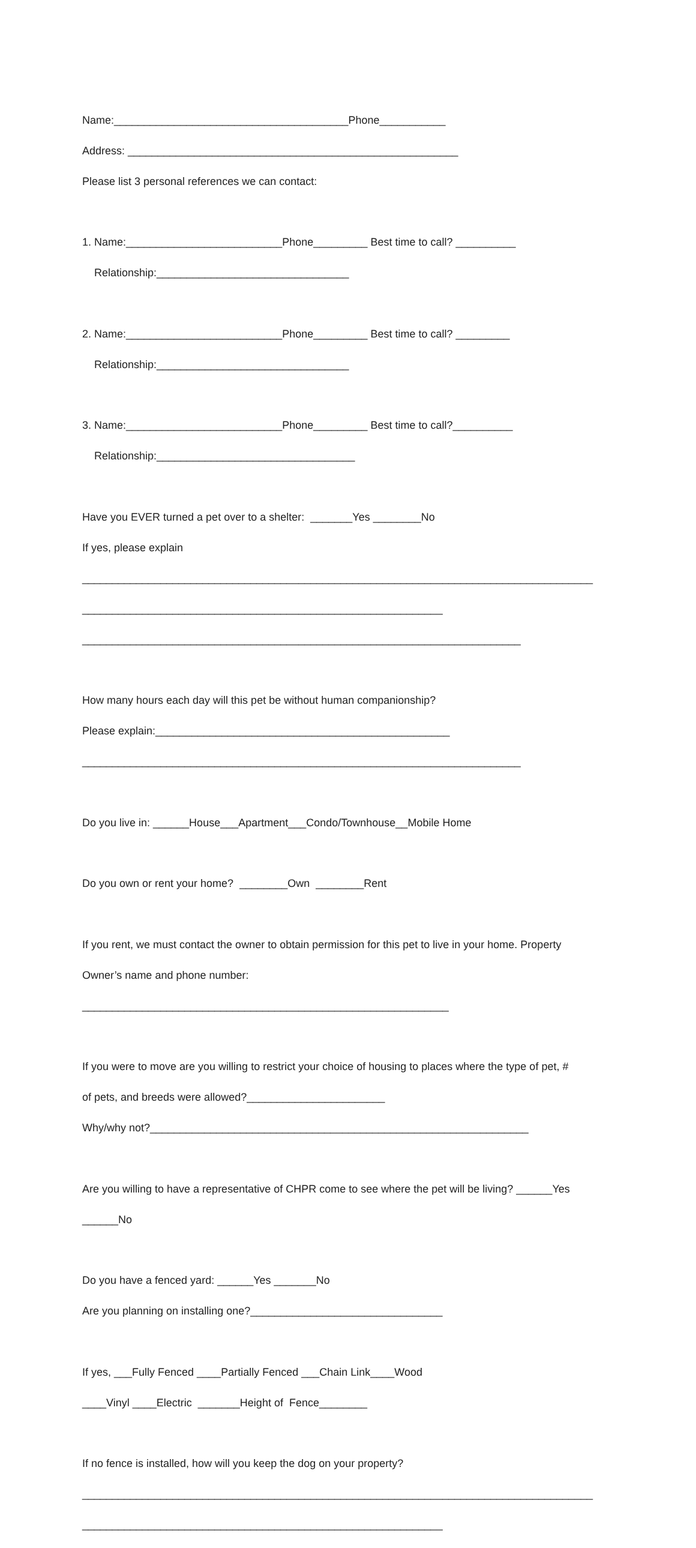Name:_______________________________________Phone___________
Address: _______________________________________________________
Please list 3 personal references we can contact:
1. Name:__________________________Phone_________ Best time to call? __________
Relationship:________________________________
2. Name:__________________________Phone_________ Best time to call? _________
Relationship:________________________________
3. Name:__________________________Phone_________ Best time to call?__________
Relationship:_________________________________
Have you EVER turned a pet over to a shelter: _______Yes ________No
If yes, please explain
_____________________________________________________________________________________
____________________________________________________________
_________________________________________________________________________
How many hours each day will this pet be without human companionship?
Please explain:_________________________________________________
_________________________________________________________________________
Do you live in: ______House___Apartment___Condo/Townhouse__Mobile Home
Do you own or rent your home? ________Own ________Rent
If you rent, we must contact the owner to obtain permission for this pet to live in your home. Property
Owner’s name and phone number:
_____________________________________________________________
If you were to move are you willing to restrict your choice of housing to places where the type of pet, #
of pets, and breeds were allowed?_______________________
Why/why not?_______________________________________________________________
Are you willing to have a representative of CHPR come to see where the pet will be living? ______Yes
______No
Do you have a fenced yard: ______Yes _______No
Are you planning on installing one?________________________________
If yes, ___Fully Fenced ____Partially Fenced ___Chain Link____Wood
____Vinyl ____Electric _______Height of Fence________
If no fence is installed, how will you keep the dog on your property?
_____________________________________________________________________________________
____________________________________________________________